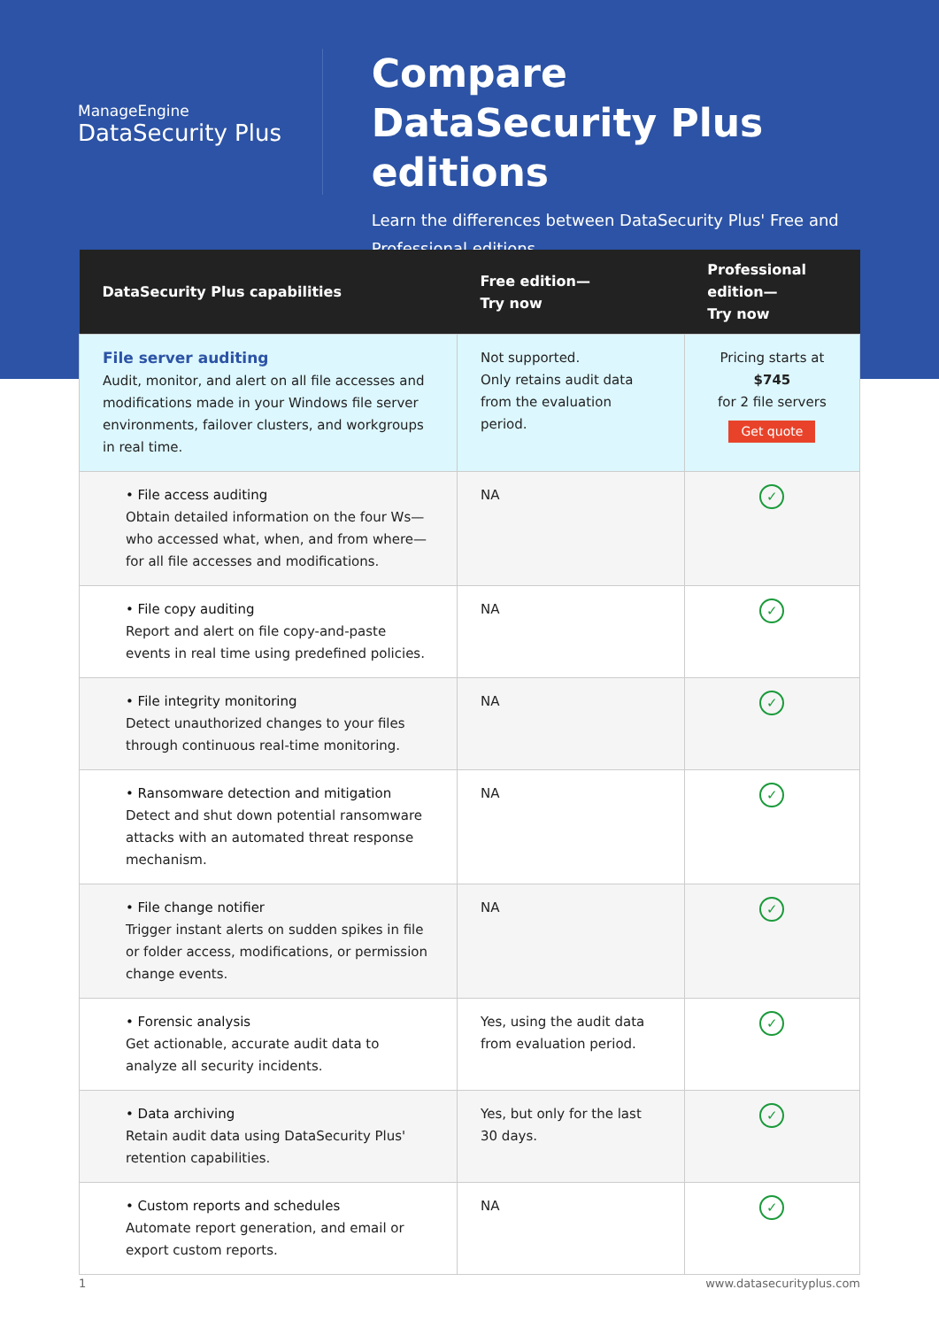ManageEngine
DataSecurity Plus
Compare
DataSecurity Plus editions
Learn the differences between DataSecurity Plus' Free and
Professional editions.
| DataSecurity Plus capabilities | Free edition— Try now | Professional edition— Try now |
| --- | --- | --- |
| File server auditing Audit, monitor, and alert on all file accesses and modifications made in your Windows file server environments, failover clusters, and workgroups in real time. | Not supported. Only retains audit data from the evaluation period. | Pricing starts at $745 for 2 file servers Get quote |
| • File access auditing Obtain detailed information on the four Ws—who accessed what, when, and from where—for all file accesses and modifications. | NA | ✓ |
| • File copy auditing Report and alert on file copy-and-paste events in real time using predefined policies. | NA | ✓ |
| • File integrity monitoring Detect unauthorized changes to your files through continuous real-time monitoring. | NA | ✓ |
| • Ransomware detection and mitigation Detect and shut down potential ransomware attacks with an automated threat response mechanism. | NA | ✓ |
| • File change notifier Trigger instant alerts on sudden spikes in file or folder access, modifications, or permission change events. | NA | ✓ |
| • Forensic analysis Get actionable, accurate audit data to analyze all security incidents. | Yes, using the audit data from evaluation period. | ✓ |
| • Data archiving Retain audit data using DataSecurity Plus' retention capabilities. | Yes, but only for the last 30 days. | ✓ |
| • Custom reports and schedules Automate report generation, and email or export custom reports. | NA | ✓ |
1 www.datasecurityplus.com